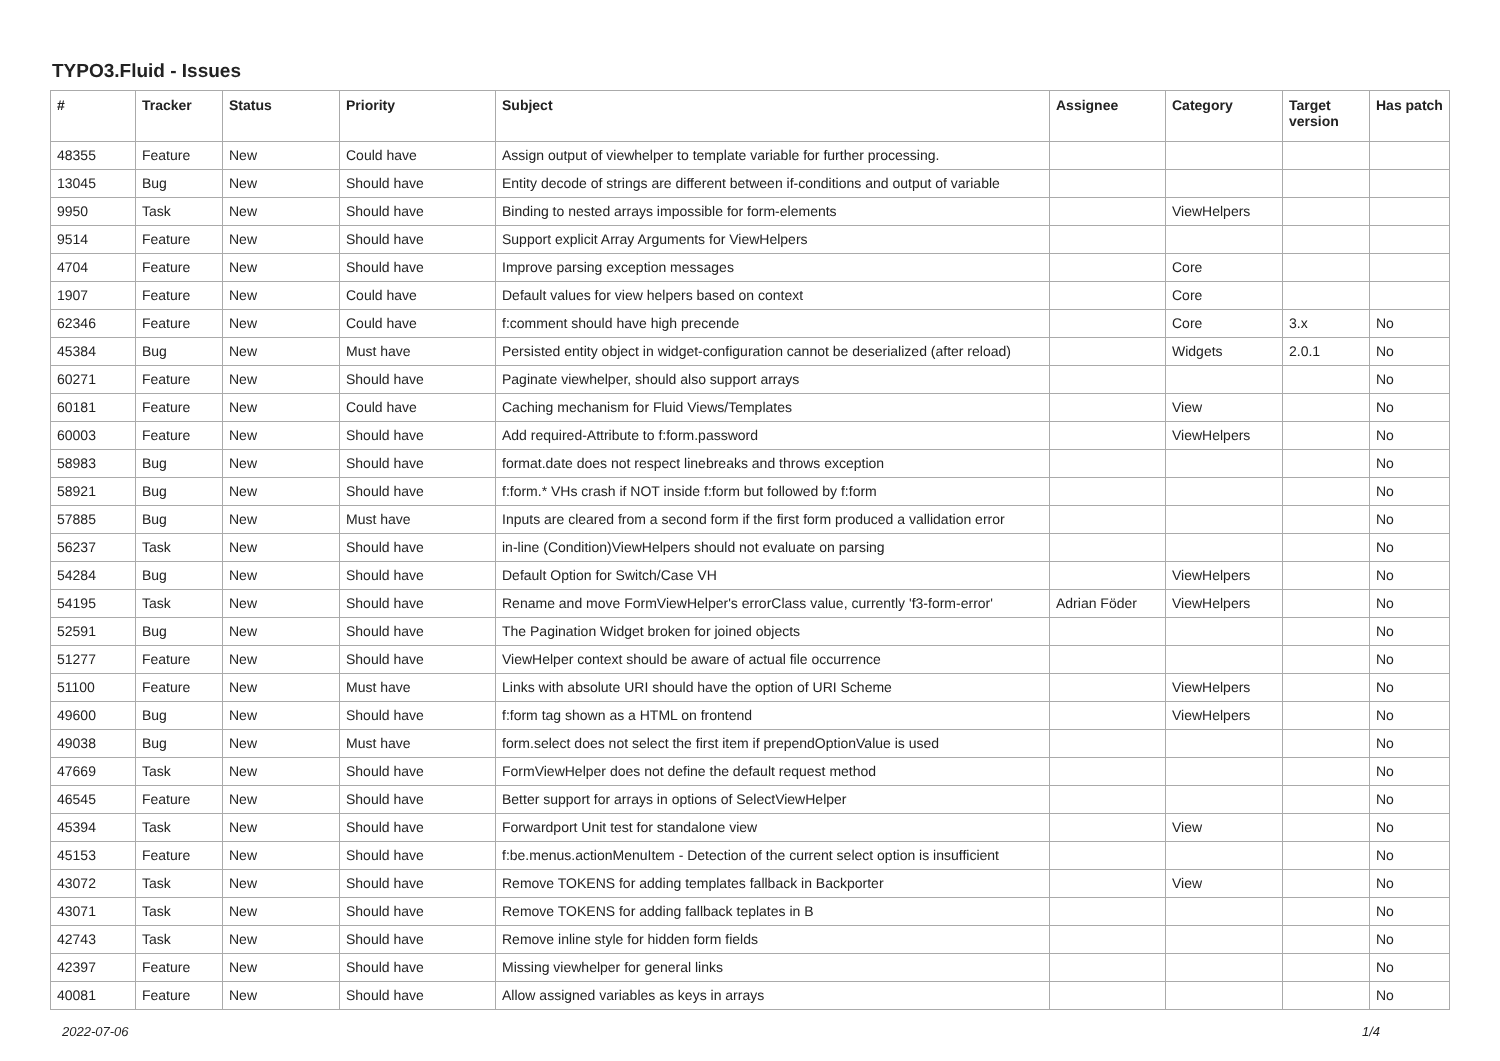TYPO3.Fluid - Issues
| # | Tracker | Status | Priority | Subject | Assignee | Category | Target version | Has patch |
| --- | --- | --- | --- | --- | --- | --- | --- | --- |
| 48355 | Feature | New | Could have | Assign output of viewhelper to template variable for further processing. | | | | |
| 13045 | Bug | New | Should have | Entity decode of strings are different between if-conditions and output of variable | | | | |
| 9950 | Task | New | Should have | Binding to nested arrays impossible for form-elements | | ViewHelpers | | |
| 9514 | Feature | New | Should have | Support explicit Array Arguments for ViewHelpers | | | | |
| 4704 | Feature | New | Should have | Improve parsing exception messages | | Core | | |
| 1907 | Feature | New | Could have | Default values for view helpers based on context | | Core | | |
| 62346 | Feature | New | Could have | f:comment should have high precende | | Core | 3.x | No |
| 45384 | Bug | New | Must have | Persisted entity object in widget-configuration cannot be deserialized (after reload) | | Widgets | 2.0.1 | No |
| 60271 | Feature | New | Should have | Paginate viewhelper, should also support arrays | | | | No |
| 60181 | Feature | New | Could have | Caching mechanism for Fluid Views/Templates | | View | | No |
| 60003 | Feature | New | Should have | Add required-Attribute to f:form.password | | ViewHelpers | | No |
| 58983 | Bug | New | Should have | format.date does not respect linebreaks and throws exception | | | | No |
| 58921 | Bug | New | Should have | f:form.* VHs crash if NOT inside f:form but followed by f:form | | | | No |
| 57885 | Bug | New | Must have | Inputs are cleared from a second form if the first form produced a vallidation error | | | | No |
| 56237 | Task | New | Should have | in-line (Condition)ViewHelpers should not evaluate on parsing | | | | No |
| 54284 | Bug | New | Should have | Default Option for Switch/Case VH | | ViewHelpers | | No |
| 54195 | Task | New | Should have | Rename and move FormViewHelper's errorClass value, currently 'f3-form-error' | Adrian Föder | ViewHelpers | | No |
| 52591 | Bug | New | Should have | The Pagination Widget broken for joined objects | | | | No |
| 51277 | Feature | New | Should have | ViewHelper context should be aware of actual file occurrence | | | | No |
| 51100 | Feature | New | Must have | Links with absolute URI should have the option of URI Scheme | | ViewHelpers | | No |
| 49600 | Bug | New | Should have | f:form tag shown as a HTML on frontend | | ViewHelpers | | No |
| 49038 | Bug | New | Must have | form.select does not select the first item if prependOptionValue is used | | | | No |
| 47669 | Task | New | Should have | FormViewHelper does not define the default request method | | | | No |
| 46545 | Feature | New | Should have | Better support for arrays in options of SelectViewHelper | | | | No |
| 45394 | Task | New | Should have | Forwardport Unit test for standalone view | | View | | No |
| 45153 | Feature | New | Should have | f:be.menus.actionMenuItem - Detection of the current select option is insufficient | | | | No |
| 43072 | Task | New | Should have | Remove TOKENS for adding templates fallback in Backporter | | View | | No |
| 43071 | Task | New | Should have | Remove TOKENS for adding fallback teplates in B | | | | No |
| 42743 | Task | New | Should have | Remove inline style for hidden form fields | | | | No |
| 42397 | Feature | New | Should have | Missing viewhelper for general links | | | | No |
| 40081 | Feature | New | Should have | Allow assigned variables as keys in arrays | | | | No |
2022-07-06 1/4